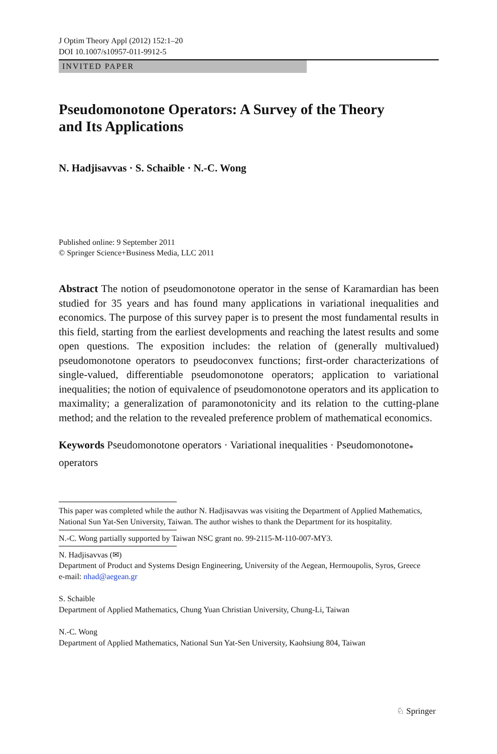J Optim Theory Appl (2012) 152:1–20
DOI 10.1007/s10957-011-9912-5
INVITED PAPER
Pseudomonotone Operators: A Survey of the Theory
and Its Applications
N. Hadjisavvas · S. Schaible · N.-C. Wong
Published online: 9 September 2011
© Springer Science+Business Media, LLC 2011
Abstract The notion of pseudomonotone operator in the sense of Karamardian has been studied for 35 years and has found many applications in variational inequalities and economics. The purpose of this survey paper is to present the most fundamental results in this field, starting from the earliest developments and reaching the latest results and some open questions. The exposition includes: the relation of (generally multivalued) pseudomonotone operators to pseudoconvex functions; first-order characterizations of single-valued, differentiable pseudomonotone operators; application to variational inequalities; the notion of equivalence of pseudomonotone operators and its application to maximality; a generalization of paramonotonicity and its relation to the cutting-plane method; and the relation to the revealed preference problem of mathematical economics.
Keywords Pseudomonotone operators · Variational inequalities · Pseudomonotone<sub>*</sub> operators
This paper was completed while the author N. Hadjisavvas was visiting the Department of Applied Mathematics, National Sun Yat-Sen University, Taiwan. The author wishes to thank the Department for its hospitality.
N.-C. Wong partially supported by Taiwan NSC grant no. 99-2115-M-110-007-MY3.
N. Hadjisavvas (✉)
Department of Product and Systems Design Engineering, University of the Aegean, Hermoupolis, Syros, Greece
e-mail: nhad@aegean.gr
S. Schaible
Department of Applied Mathematics, Chung Yuan Christian University, Chung-Li, Taiwan
N.-C. Wong
Department of Applied Mathematics, National Sun Yat-Sen University, Kaohsiung 804, Taiwan
♘ Springer